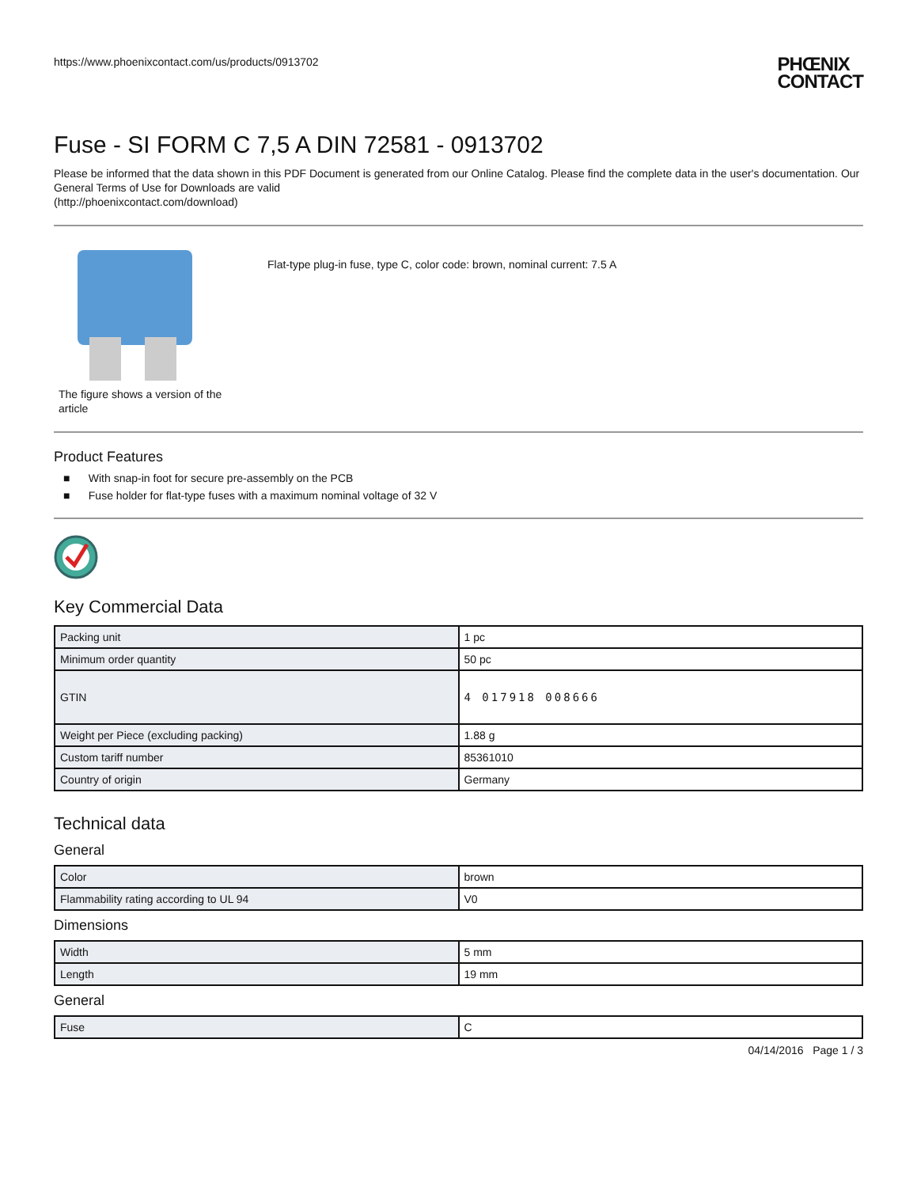https://www.phoenixcontact.com/us/products/0913702 PHŒNIX
CONTACT
Fuse - SI FORM C 7,5 A DIN 72581 - 0913702
Please be informed that the data shown in this PDF Document is generated from our Online Catalog. Please find the complete data in the user's documentation. Our General Terms of Use for Downloads are valid
(http://phoenixcontact.com/download)
The figure shows a version of the article
Flat-type plug-in fuse, type C, color code: brown, nominal current: 7.5 A
Product Features
■ With snap-in foot for secure pre-assembly on the PCB
■ Fuse holder for flat-type fuses with a maximum nominal voltage of 32 V
Key Commercial Data
| Packing unit | 1 pc |
| Minimum order quantity | 50 pc |
| GTIN | 4 017918 008666 |
| Weight per Piece (excluding packing) | 1.88 g |
| Custom tariff number | 85361010 |
| Country of origin | Germany |
Technical data
General
| Color | brown |
| Flammability rating according to UL 94 | V0 |
Dimensions
| Width | 5 mm |
| Length | 19 mm |
General
| Fuse | C |
04/14/2016 Page 1 / 3